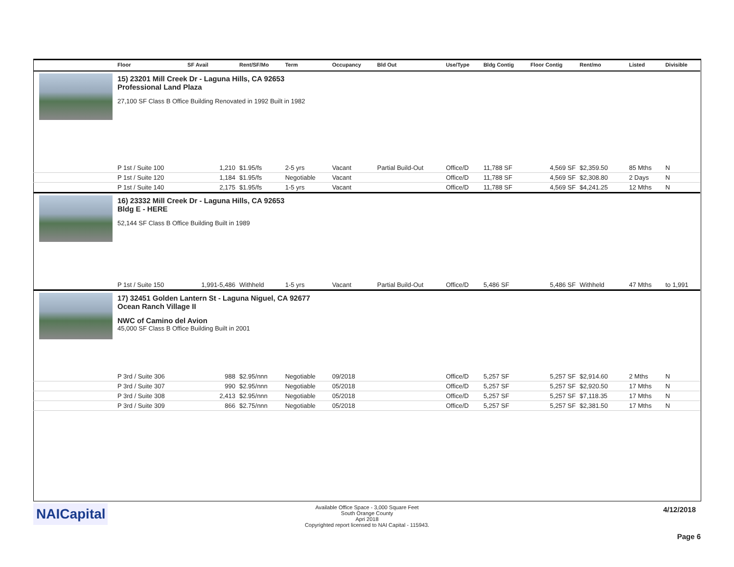| | Floor | SF Avail | Rent/SF/Mo | Term | Occupancy | Bld Out | Use/Type | Bldg Contig | Floor Contig | Rent/mo | | Listed | Divisible |
| --- | --- | --- | --- | --- | --- | --- | --- | --- | --- | --- | --- | --- | --- |
| | 15) 23201 Mill Creek Dr - Laguna Hills, CA 92653 Professional Land Plaza 27,100 SF Class B Office Building Renovated in 1992 Built in 1982 | | | | | | | | | | | | |
| | P 1st / Suite 100 | 1,210 | $1.95/fs | 2-5 yrs | Vacant | Partial Build-Out | Office/D | 11,788 SF | 4,569 SF | $2,359.50 | | 85 Mths | N |
| | P 1st / Suite 120 | 1,184 | $1.95/fs | Negotiable | Vacant | | Office/D | 11,788 SF | 4,569 SF | $2,308.80 | | 2 Days | N |
| | P 1st / Suite 140 | 2,175 | $1.95/fs | 1-5 yrs | Vacant | | Office/D | 11,788 SF | 4,569 SF | $4,241.25 | | 12 Mths | N |
| | 16) 23332 Mill Creek Dr - Laguna Hills, CA 92653 Bldg E - HERE 52,144 SF Class B Office Building Built in 1989 | | | | | | | | | | | | |
| | P 1st / Suite 150 | 1,991-5,486 | Withheld | 1-5 yrs | Vacant | Partial Build-Out | Office/D | 5,486 SF | 5,486 SF | Withheld | | 47 Mths | to 1,991 |
| | 17) 32451 Golden Lantern St - Laguna Niguel, CA 92677 Ocean Ranch Village II NWC of Camino del Avion 45,000 SF Class B Office Building Built in 2001 | | | | | | | | | | | | |
| | P 3rd / Suite 306 | 988 | $2.95/nnn | Negotiable | 09/2018 | | Office/D | 5,257 SF | 5,257 SF | $2,914.60 | | 2 Mths | N |
| | P 3rd / Suite 307 | 990 | $2.95/nnn | Negotiable | 05/2018 | | Office/D | 5,257 SF | 5,257 SF | $2,920.50 | | 17 Mths | N |
| | P 3rd / Suite 308 | 2,413 | $2.95/nnn | Negotiable | 05/2018 | | Office/D | 5,257 SF | 5,257 SF | $7,118.35 | | 17 Mths | N |
| | P 3rd / Suite 309 | 866 | $2.75/nnn | Negotiable | 05/2018 | | Office/D | 5,257 SF | 5,257 SF | $2,381.50 | | 17 Mths | N |
NAICapital
Available Office Space - 3,000 Square Feet
South Orange County
Apri 2018
Copyrighted report licensed to NAI Capital - 115943.
4/12/2018
Page 6